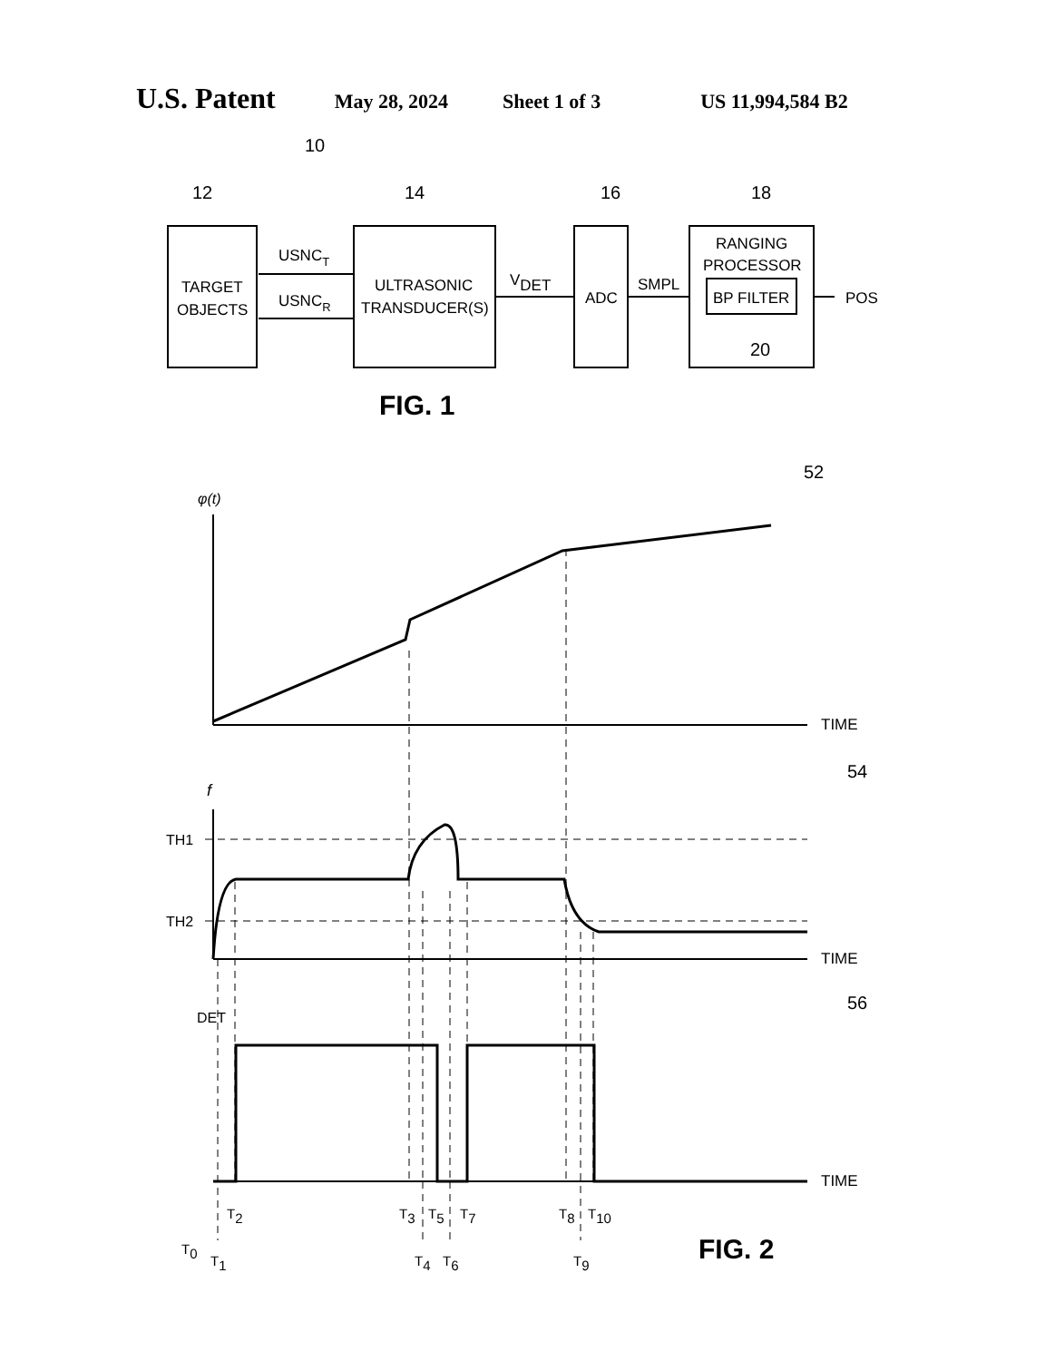U.S. Patent
May 28, 2024 Sheet 1 of 3 US 11,994,584 B2
10
12
14
16
18
TARGET
OBJECTS
USNCT
USNCR
ULTRASONIC
TRANSDUCER(S)
VDET
ADC
SMPL
RANGING
PROCESSOR
BP FILTER
20
POS
FIG. 1
52
φ(t)
TIME
54
f
TH1
TH2
TIME
56
DET
TIME
T0
T1
T2
T3
T4
T5
T6
T7
T8
T9
T10
FIG. 2